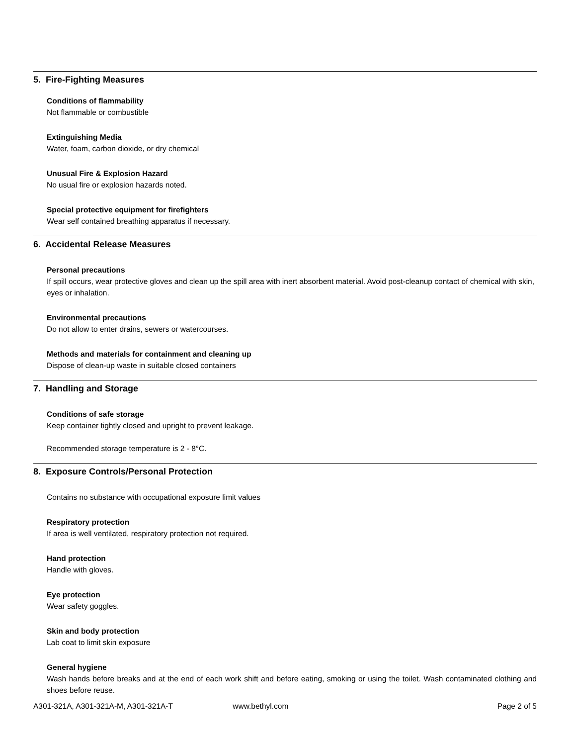5. Fire-Fighting Measures
Conditions of flammability
Not flammable or combustible
Extinguishing Media
Water, foam, carbon dioxide, or dry chemical
Unusual Fire & Explosion Hazard
No usual fire or explosion hazards noted.
Special protective equipment for firefighters
Wear self contained breathing apparatus if necessary.
6. Accidental Release Measures
Personal precautions
If spill occurs, wear protective gloves and clean up the spill area with inert absorbent material. Avoid post-cleanup contact of chemical with skin, eyes or inhalation.
Environmental precautions
Do not allow to enter drains, sewers or watercourses.
Methods and materials for containment and cleaning up
Dispose of clean-up waste in suitable closed containers
7. Handling and Storage
Conditions of safe storage
Keep container tightly closed and upright to prevent leakage.
Recommended storage temperature is 2 - 8°C.
8. Exposure Controls/Personal Protection
Contains no substance with occupational exposure limit values
Respiratory protection
If area is well ventilated, respiratory protection not required.
Hand protection
Handle with gloves.
Eye protection
Wear safety goggles.
Skin and body protection
Lab coat to limit skin exposure
General hygiene
Wash hands before breaks and at the end of each work shift and before eating, smoking or using the toilet. Wash contaminated clothing and shoes before reuse.
A301-321A, A301-321A-M, A301-321A-T www.bethyl.com Page 2 of 5